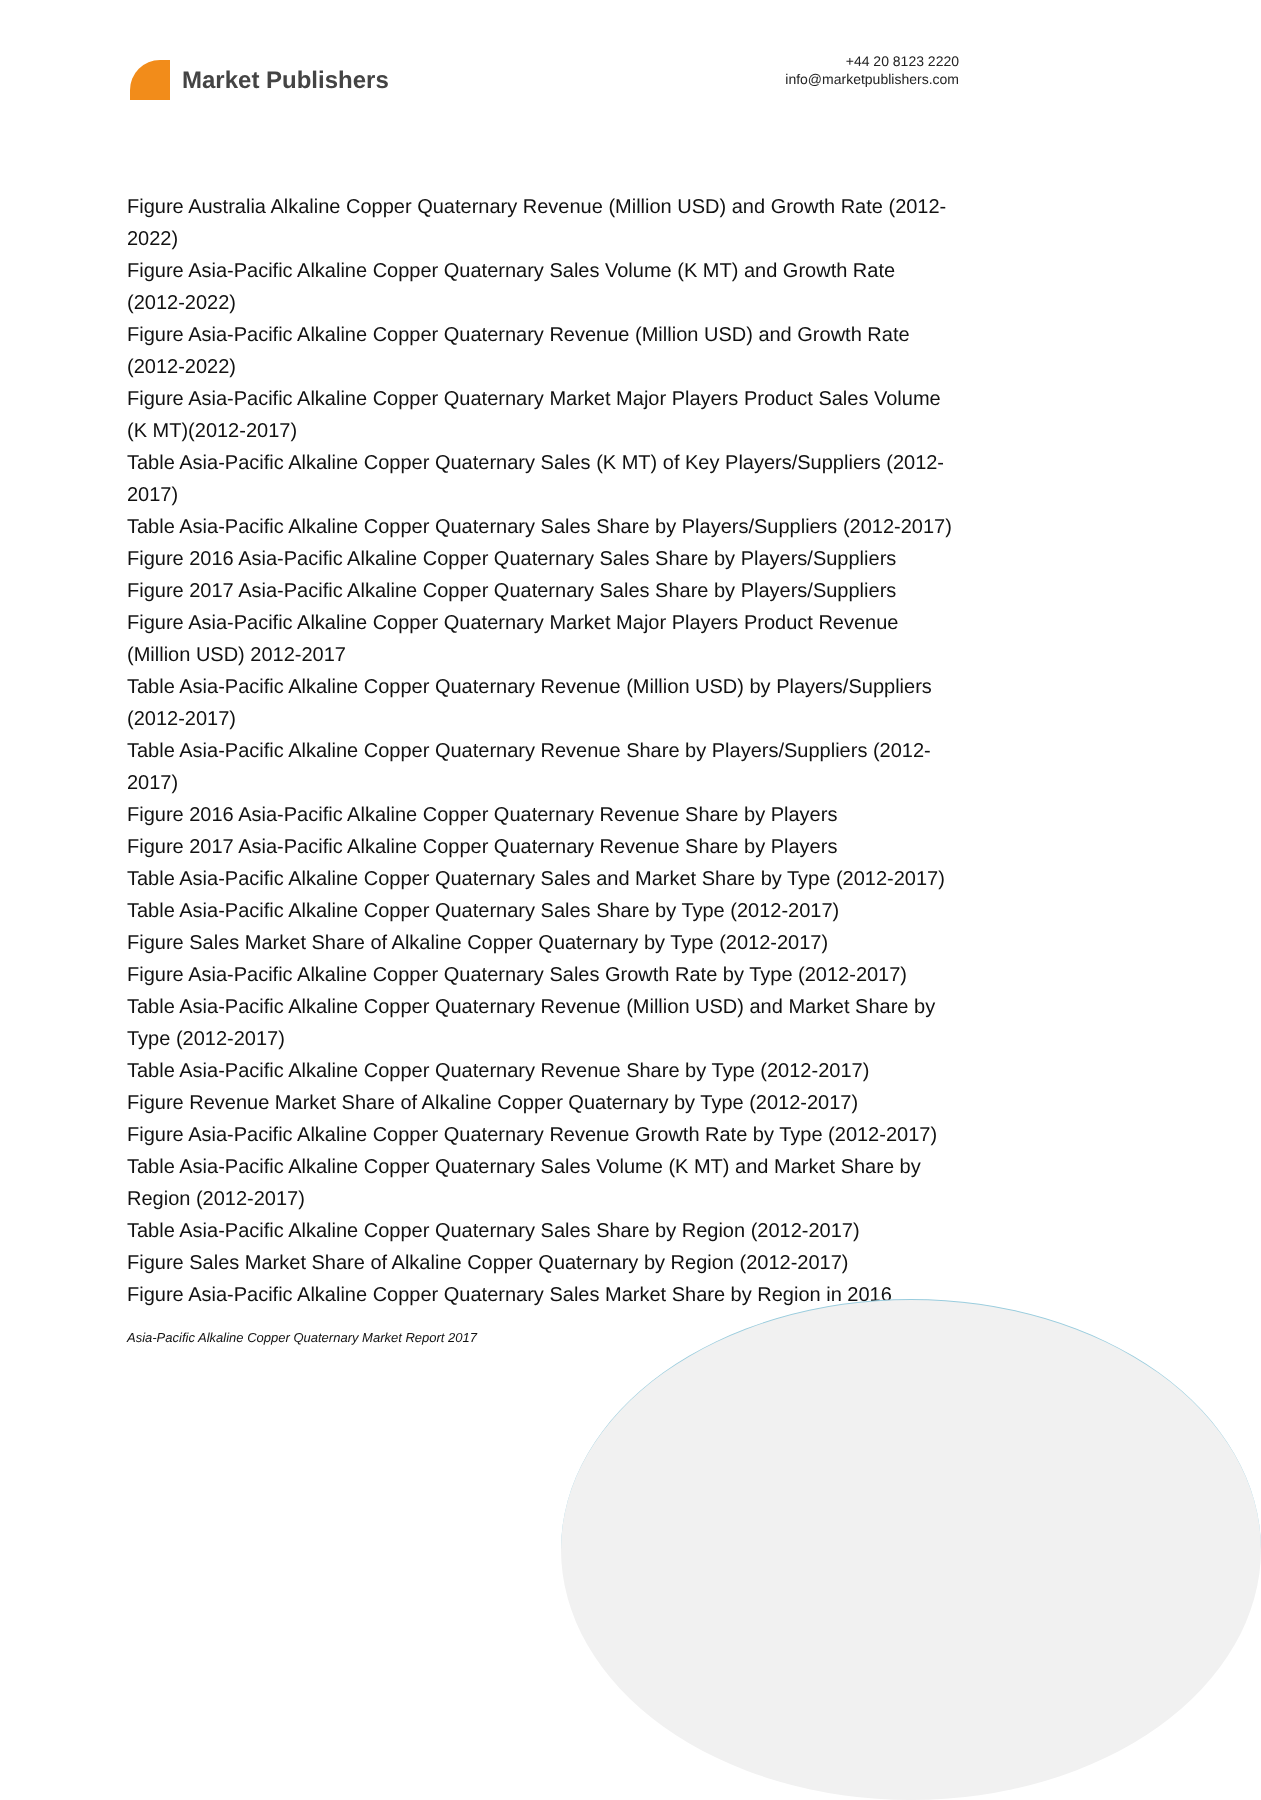Market Publishers
+44 20 8123 2220
info@marketpublishers.com
Figure Australia Alkaline Copper Quaternary Revenue (Million USD) and Growth Rate (2012-2022)
Figure Asia-Pacific Alkaline Copper Quaternary Sales Volume (K MT) and Growth Rate (2012-2022)
Figure Asia-Pacific Alkaline Copper Quaternary Revenue (Million USD) and Growth Rate (2012-2022)
Figure Asia-Pacific Alkaline Copper Quaternary Market Major Players Product Sales Volume (K MT)(2012-2017)
Table Asia-Pacific Alkaline Copper Quaternary Sales (K MT) of Key Players/Suppliers (2012-2017)
Table Asia-Pacific Alkaline Copper Quaternary Sales Share by Players/Suppliers (2012-2017)
Figure 2016 Asia-Pacific Alkaline Copper Quaternary Sales Share by Players/Suppliers
Figure 2017 Asia-Pacific Alkaline Copper Quaternary Sales Share by Players/Suppliers
Figure Asia-Pacific Alkaline Copper Quaternary Market Major Players Product Revenue (Million USD) 2012-2017
Table Asia-Pacific Alkaline Copper Quaternary Revenue (Million USD) by Players/Suppliers (2012-2017)
Table Asia-Pacific Alkaline Copper Quaternary Revenue Share by Players/Suppliers (2012-2017)
Figure 2016 Asia-Pacific Alkaline Copper Quaternary Revenue Share by Players
Figure 2017 Asia-Pacific Alkaline Copper Quaternary Revenue Share by Players
Table Asia-Pacific Alkaline Copper Quaternary Sales and Market Share by Type (2012-2017)
Table Asia-Pacific Alkaline Copper Quaternary Sales Share by Type (2012-2017)
Figure Sales Market Share of Alkaline Copper Quaternary by Type (2012-2017)
Figure Asia-Pacific Alkaline Copper Quaternary Sales Growth Rate by Type (2012-2017)
Table Asia-Pacific Alkaline Copper Quaternary Revenue (Million USD) and Market Share by Type (2012-2017)
Table Asia-Pacific Alkaline Copper Quaternary Revenue Share by Type (2012-2017)
Figure Revenue Market Share of Alkaline Copper Quaternary by Type (2012-2017)
Figure Asia-Pacific Alkaline Copper Quaternary Revenue Growth Rate by Type (2012-2017)
Table Asia-Pacific Alkaline Copper Quaternary Sales Volume (K MT) and Market Share by Region (2012-2017)
Table Asia-Pacific Alkaline Copper Quaternary Sales Share by Region (2012-2017)
Figure Sales Market Share of Alkaline Copper Quaternary by Region (2012-2017)
Figure Asia-Pacific Alkaline Copper Quaternary Sales Market Share by Region in 2016
Asia-Pacific Alkaline Copper Quaternary Market Report 2017